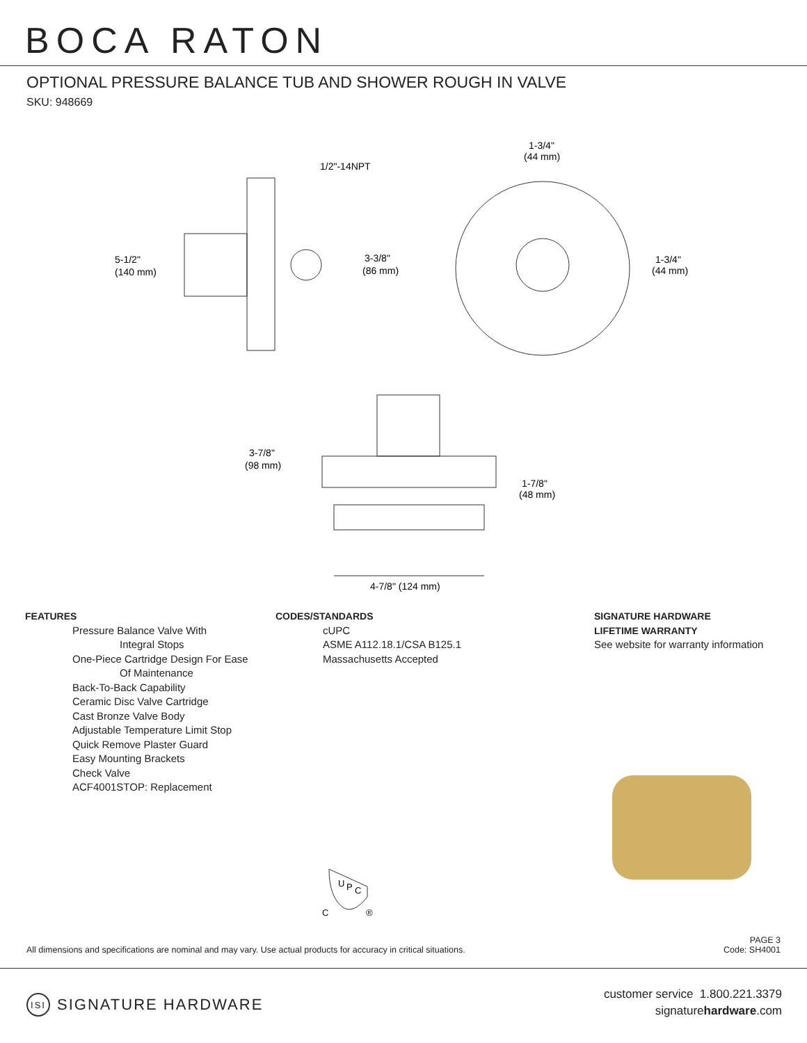BOCA RATON
OPTIONAL PRESSURE BALANCE TUB AND SHOWER ROUGH IN VALVE
SKU: 948669
5-1/2"
(140 mm)
1/2"-14NPT
3-3/8"
(86 mm)
1-3/4"
(44 mm)
1-3/4"
(44 mm)
3-7/8"
(98 mm)
1-7/8"
(48 mm)
4-7/8" (124 mm)
FEATURES
Pressure Balance Valve With
Integral Stops
One-Piece Cartridge Design For Ease
Of Maintenance
Back-To-Back Capability
Ceramic Disc Valve Cartridge
Cast Bronze Valve Body
Adjustable Temperature Limit Stop
Quick Remove Plaster Guard
Easy Mounting Brackets
Check Valve
ACF4001STOP: Replacement
CODES/STANDARDS
cUPC
ASME A112.18.1/CSA B125.1
Massachusetts Accepted
SIGNATURE HARDWARE
LIFETIME WARRANTY
See website for warranty information
U
P
C
C
®
All dimensions and specifications are nominal and may vary. Use actual products for accuracy in critical situations.
PAGE 3
Code: SH4001
ISI SIGNATURE HARDWARE
customer service 1.800.221.3379
signaturehardware.com